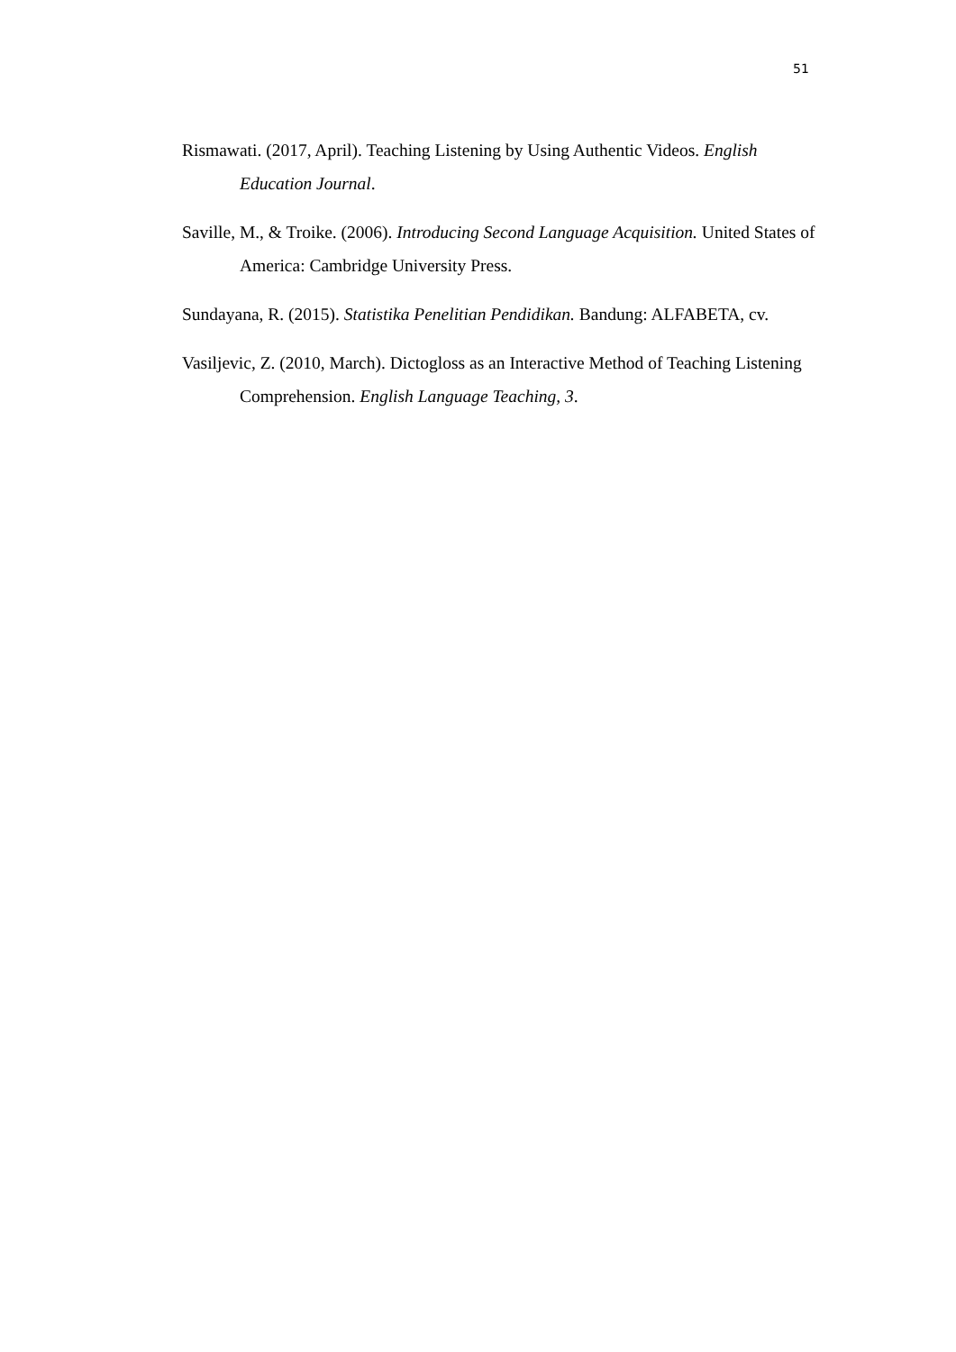51
Rismawati. (2017, April). Teaching Listening by Using Authentic Videos. English Education Journal.
Saville, M., & Troike. (2006). Introducing Second Language Acquisition. United States of America: Cambridge University Press.
Sundayana, R. (2015). Statistika Penelitian Pendidikan. Bandung: ALFABETA, cv.
Vasiljevic, Z. (2010, March). Dictogloss as an Interactive Method of Teaching Listening Comprehension. English Language Teaching, 3.